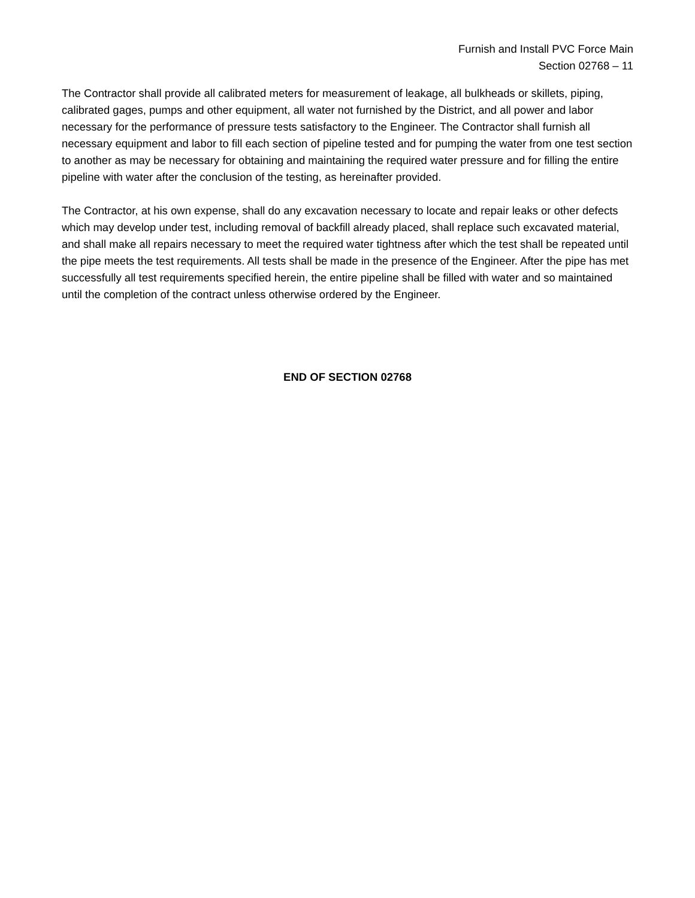Furnish and Install PVC Force Main
Section 02768 – 11
The Contractor shall provide all calibrated meters for measurement of leakage, all bulkheads or skillets, piping, calibrated gages, pumps and other equipment, all water not furnished by the District, and all power and labor necessary for the performance of pressure tests satisfactory to the Engineer. The Contractor shall furnish all necessary equipment and labor to fill each section of pipeline tested and for pumping the water from one test section to another as may be necessary for obtaining and maintaining the required water pressure and for filling the entire pipeline with water after the conclusion of the testing, as hereinafter provided.
The Contractor, at his own expense, shall do any excavation necessary to locate and repair leaks or other defects which may develop under test, including removal of backfill already placed, shall replace such excavated material, and shall make all repairs necessary to meet the required water tightness after which the test shall be repeated until the pipe meets the test requirements. All tests shall be made in the presence of the Engineer. After the pipe has met successfully all test requirements specified herein, the entire pipeline shall be filled with water and so maintained until the completion of the contract unless otherwise ordered by the Engineer.
END OF SECTION 02768